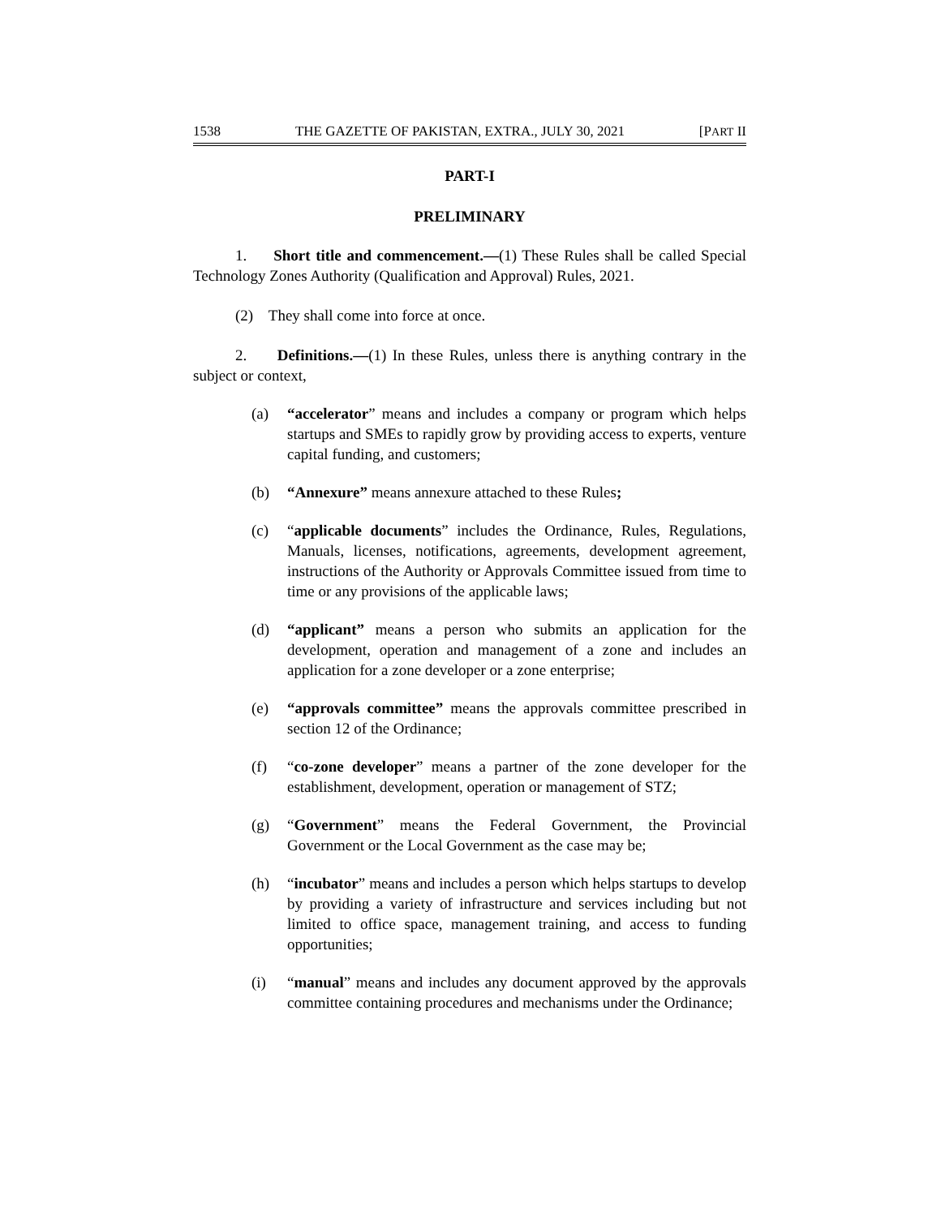1538 THE GAZETTE OF PAKISTAN, EXTRA., JULY 30, 2021 [PART II
PART-I
PRELIMINARY
1. Short title and commencement.—(1) These Rules shall be called Special Technology Zones Authority (Qualification and Approval) Rules, 2021.
(2) They shall come into force at once.
2. Definitions.—(1) In these Rules, unless there is anything contrary in the subject or context,
(a) “accelerator” means and includes a company or program which helps startups and SMEs to rapidly grow by providing access to experts, venture capital funding, and customers;
(b) “Annexure” means annexure attached to these Rules;
(c) “applicable documents” includes the Ordinance, Rules, Regulations, Manuals, licenses, notifications, agreements, development agreement, instructions of the Authority or Approvals Committee issued from time to time or any provisions of the applicable laws;
(d) “applicant” means a person who submits an application for the development, operation and management of a zone and includes an application for a zone developer or a zone enterprise;
(e) “approvals committee” means the approvals committee prescribed in section 12 of the Ordinance;
(f) “co-zone developer” means a partner of the zone developer for the establishment, development, operation or management of STZ;
(g) “Government” means the Federal Government, the Provincial Government or the Local Government as the case may be;
(h) “incubator” means and includes a person which helps startups to develop by providing a variety of infrastructure and services including but not limited to office space, management training, and access to funding opportunities;
(i) “manual” means and includes any document approved by the approvals committee containing procedures and mechanisms under the Ordinance;